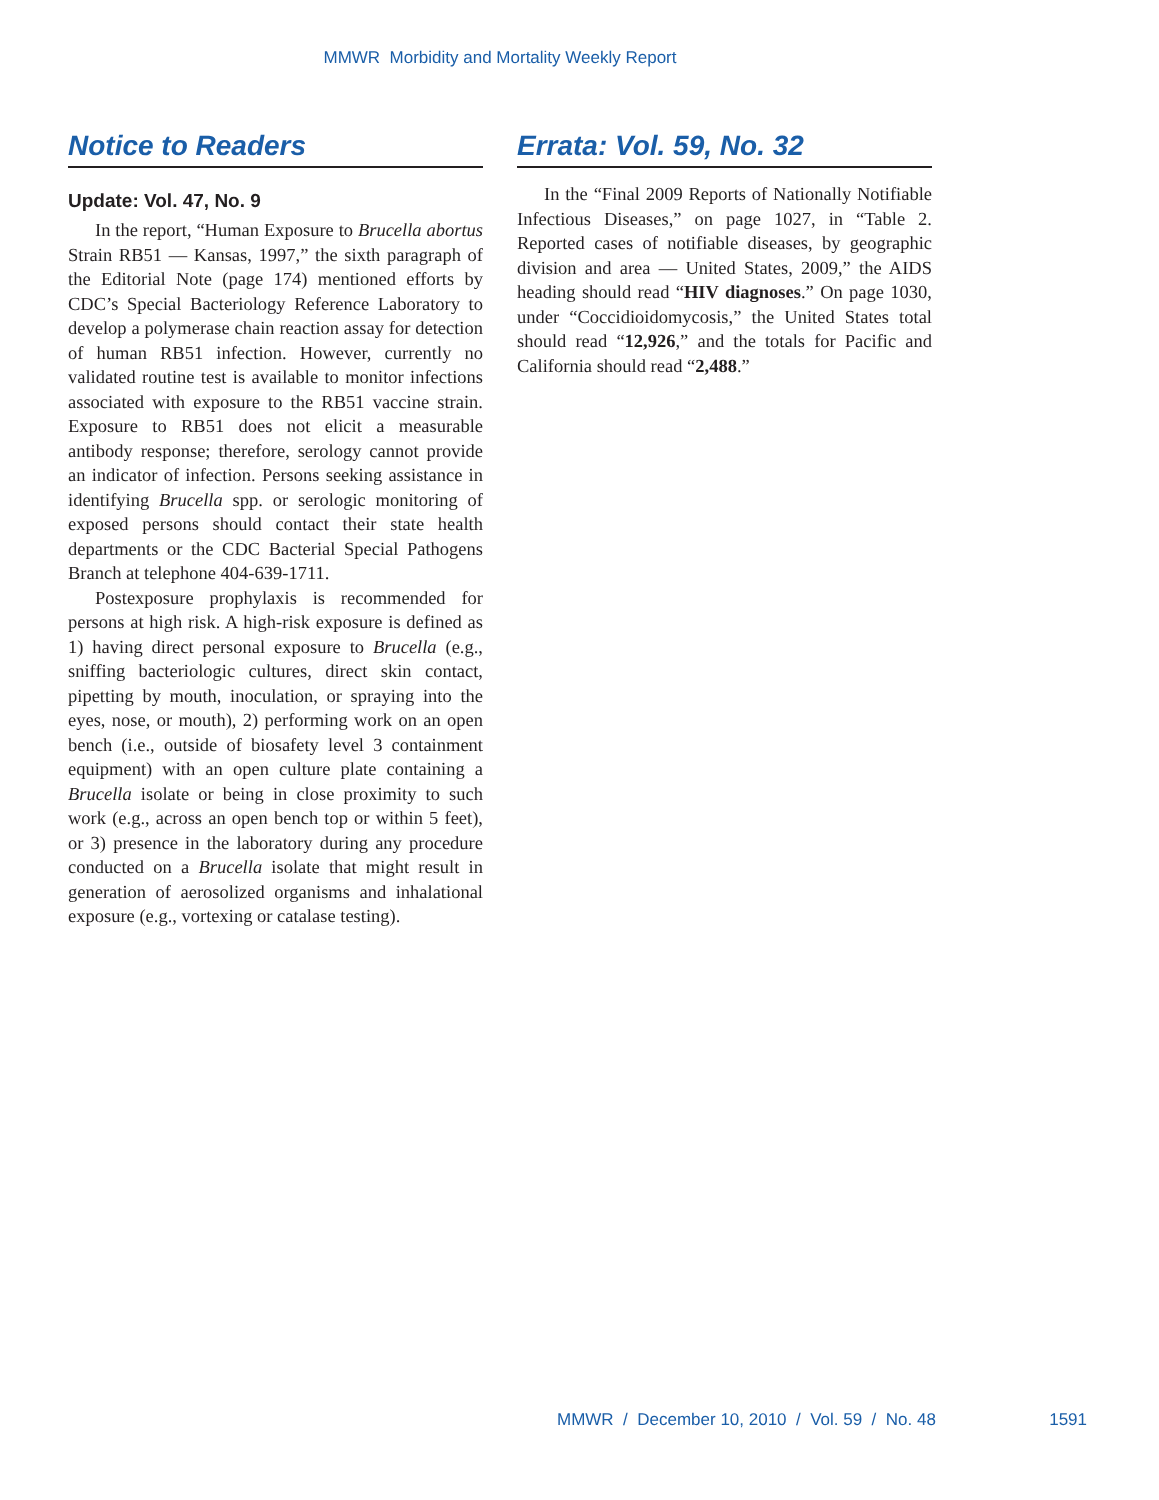MMWR Morbidity and Mortality Weekly Report
Notice to Readers
Update: Vol. 47, No. 9
In the report, “Human Exposure to Brucella abortus Strain RB51 — Kansas, 1997,” the sixth paragraph of the Editorial Note (page 174) mentioned efforts by CDC’s Special Bacteriology Reference Laboratory to develop a polymerase chain reaction assay for detection of human RB51 infection. However, currently no validated routine test is available to monitor infections associated with exposure to the RB51 vaccine strain. Exposure to RB51 does not elicit a measurable antibody response; therefore, serology cannot provide an indicator of infection. Persons seeking assistance in identifying Brucella spp. or serologic monitoring of exposed persons should contact their state health departments or the CDC Bacterial Special Pathogens Branch at telephone 404-639-1711.
Postexposure prophylaxis is recommended for persons at high risk. A high-risk exposure is defined as 1) having direct personal exposure to Brucella (e.g., sniffing bacteriologic cultures, direct skin contact, pipetting by mouth, inoculation, or spraying into the eyes, nose, or mouth), 2) performing work on an open bench (i.e., outside of biosafety level 3 containment equipment) with an open culture plate containing a Brucella isolate or being in close proximity to such work (e.g., across an open bench top or within 5 feet), or 3) presence in the laboratory during any procedure conducted on a Brucella isolate that might result in generation of aerosolized organisms and inhalational exposure (e.g., vortexing or catalase testing).
Errata: Vol. 59, No. 32
In the “Final 2009 Reports of Nationally Notifiable Infectious Diseases,” on page 1027, in “Table 2. Reported cases of notifiable diseases, by geographic division and area — United States, 2009,” the AIDS heading should read “HIV diagnoses.” On page 1030, under “Coccidioidomycosis,” the United States total should read “12,926,” and the totals for Pacific and California should read “2,488.”
MMWR / December 10, 2010 / Vol. 59 / No. 48 1591